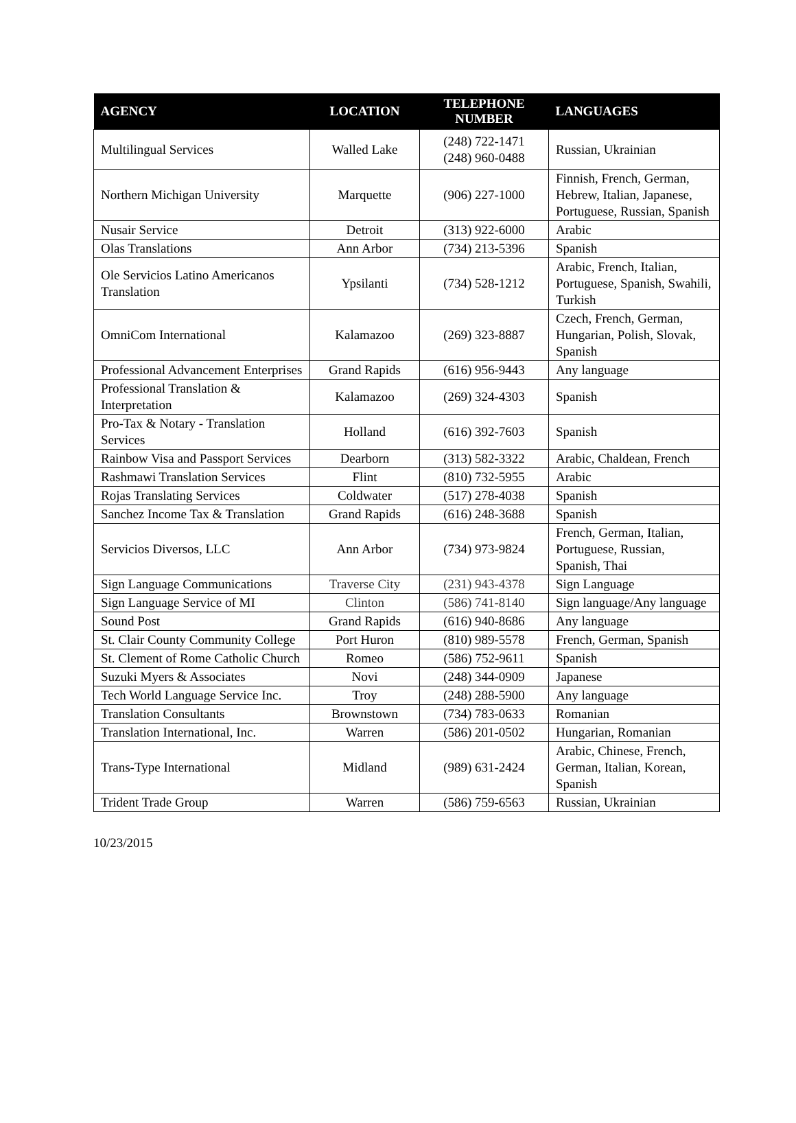| AGENCY | LOCATION | TELEPHONE NUMBER | LANGUAGES |
| --- | --- | --- | --- |
| Multilingual Services | Walled Lake | (248) 722-1471 (248) 960-0488 | Russian, Ukrainian |
| Northern Michigan University | Marquette | (906) 227-1000 | Finnish, French, German, Hebrew, Italian, Japanese, Portuguese, Russian, Spanish |
| Nusair Service | Detroit | (313) 922-6000 | Arabic |
| Olas Translations | Ann Arbor | (734) 213-5396 | Spanish |
| Ole Servicios Latino Americanos Translation | Ypsilanti | (734) 528-1212 | Arabic, French, Italian, Portuguese, Spanish, Swahili, Turkish |
| OmniCom International | Kalamazoo | (269) 323-8887 | Czech, French, German, Hungarian, Polish, Slovak, Spanish |
| Professional Advancement Enterprises | Grand Rapids | (616) 956-9443 | Any language |
| Professional Translation & Interpretation | Kalamazoo | (269) 324-4303 | Spanish |
| Pro-Tax & Notary - Translation Services | Holland | (616) 392-7603 | Spanish |
| Rainbow Visa and Passport Services | Dearborn | (313) 582-3322 | Arabic, Chaldean, French |
| Rashmawi Translation Services | Flint | (810) 732-5955 | Arabic |
| Rojas Translating Services | Coldwater | (517) 278-4038 | Spanish |
| Sanchez Income Tax & Translation | Grand Rapids | (616) 248-3688 | Spanish |
| Servicios Diversos, LLC | Ann Arbor | (734) 973-9824 | French, German, Italian, Portuguese, Russian, Spanish, Thai |
| Sign Language Communications | Traverse City | (231) 943-4378 | Sign Language |
| Sign Language Service of MI | Clinton | (586) 741-8140 | Sign language/Any language |
| Sound Post | Grand Rapids | (616) 940-8686 | Any language |
| St. Clair County Community College | Port Huron | (810) 989-5578 | French, German, Spanish |
| St. Clement of Rome Catholic Church | Romeo | (586) 752-9611 | Spanish |
| Suzuki Myers & Associates | Novi | (248) 344-0909 | Japanese |
| Tech World Language Service Inc. | Troy | (248) 288-5900 | Any language |
| Translation Consultants | Brownstown | (734) 783-0633 | Romanian |
| Translation International, Inc. | Warren | (586) 201-0502 | Hungarian, Romanian |
| Trans-Type International | Midland | (989) 631-2424 | Arabic, Chinese, French, German, Italian, Korean, Spanish |
| Trident Trade Group | Warren | (586) 759-6563 | Russian, Ukrainian |
10/23/2015